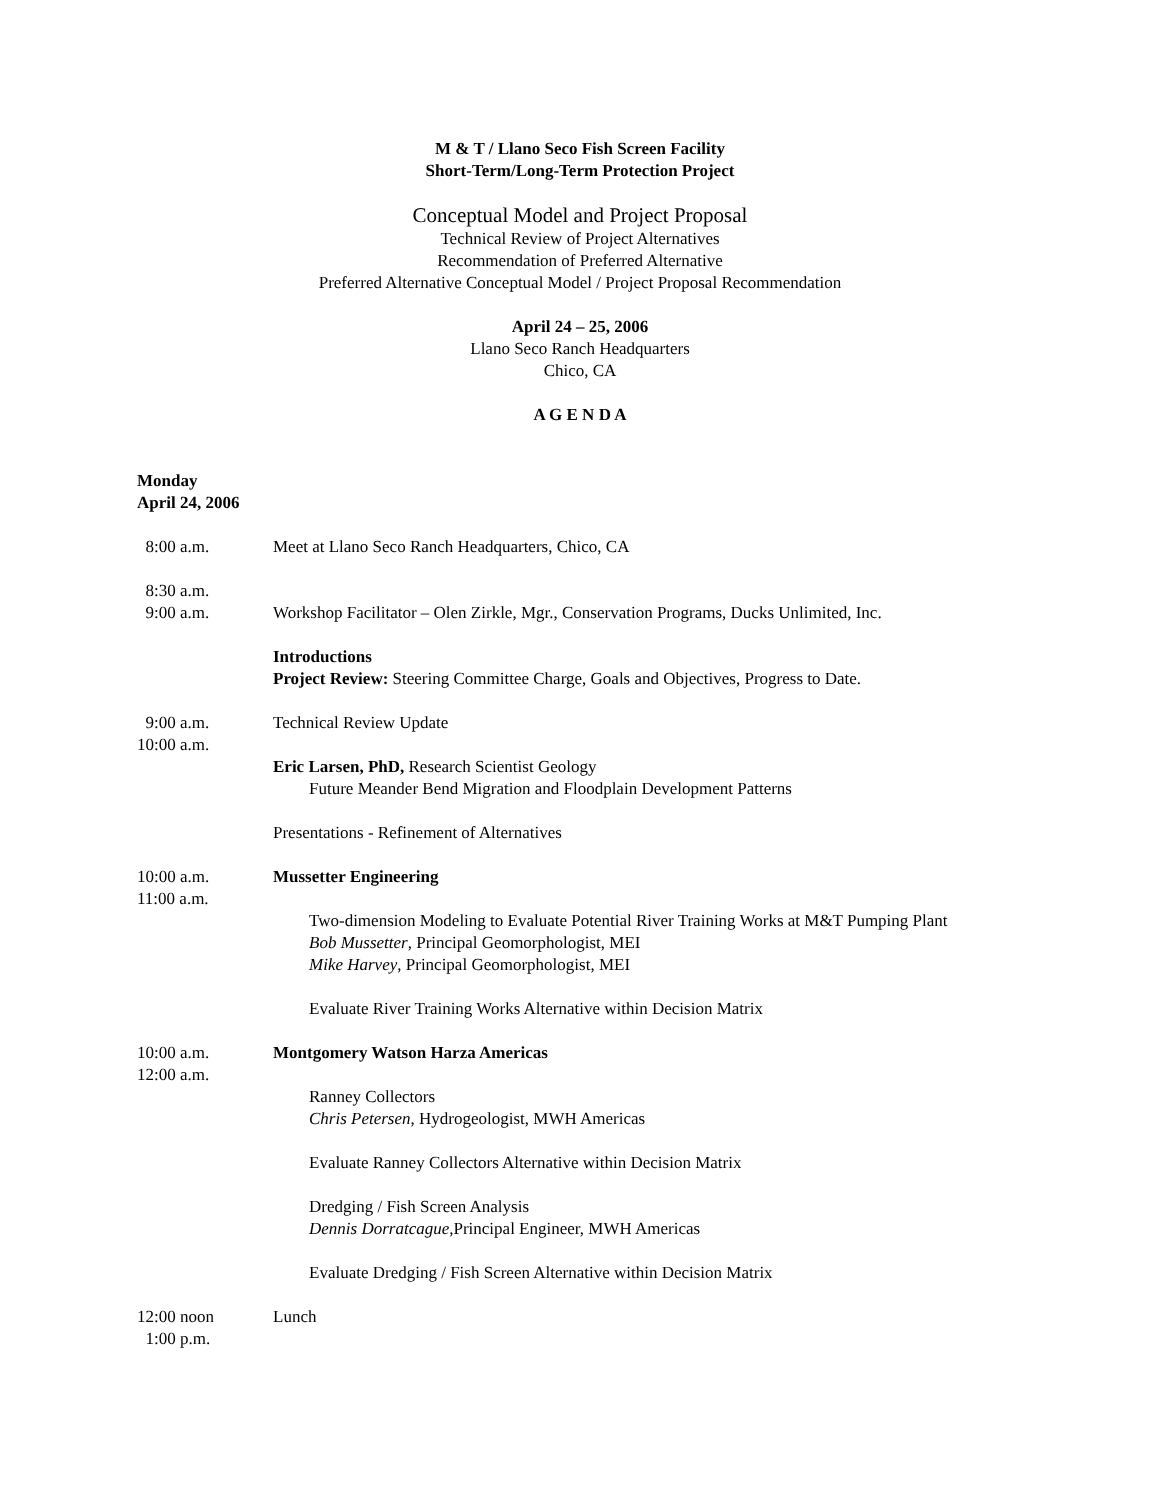M & T / Llano Seco Fish Screen Facility
Short-Term/Long-Term Protection Project
Conceptual Model and Project Proposal
Technical Review of Project Alternatives
Recommendation of Preferred Alternative
Preferred Alternative Conceptual Model / Project Proposal Recommendation
April 24 – 25, 2006
Llano Seco Ranch Headquarters
Chico, CA
A G E N D A
Monday
April 24, 2006
8:00 a.m. Meet at Llano Seco Ranch Headquarters, Chico, CA
8:30 a.m.
9:00 a.m.
Workshop Facilitator – Olen Zirkle, Mgr., Conservation Programs, Ducks Unlimited, Inc.
Introductions
Project Review: Steering Committee Charge, Goals and Objectives, Progress to Date.
9:00 a.m.
10:00 a.m.
Technical Review Update
Eric Larsen, PhD, Research Scientist Geology
Future Meander Bend Migration and Floodplain Development Patterns
Presentations - Refinement of Alternatives
10:00 a.m.
11:00 a.m.
Mussetter Engineering
Two-dimension Modeling to Evaluate Potential River Training Works at M&T Pumping Plant
Bob Mussetter, Principal Geomorphologist, MEI
Mike Harvey, Principal Geomorphologist, MEI
Evaluate River Training Works Alternative within Decision Matrix
10:00 a.m.
12:00 a.m.
Montgomery Watson Harza Americas
Ranney Collectors
Chris Petersen, Hydrogeologist, MWH Americas
Evaluate Ranney Collectors Alternative within Decision Matrix
Dredging / Fish Screen Analysis
Dennis Dorratcague, Principal Engineer, MWH Americas
Evaluate Dredging / Fish Screen Alternative within Decision Matrix
12:00 noon
1:00 p.m.
Lunch